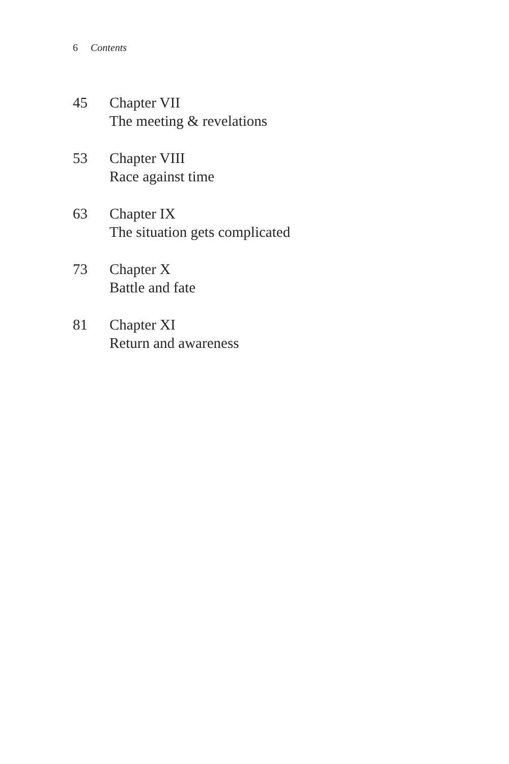6 Contents
45 Chapter VII
The meeting & revelations
53 Chapter VIII
Race against time
63 Chapter IX
The situation gets complicated
73 Chapter X
Battle and fate
81 Chapter XI
Return and awareness